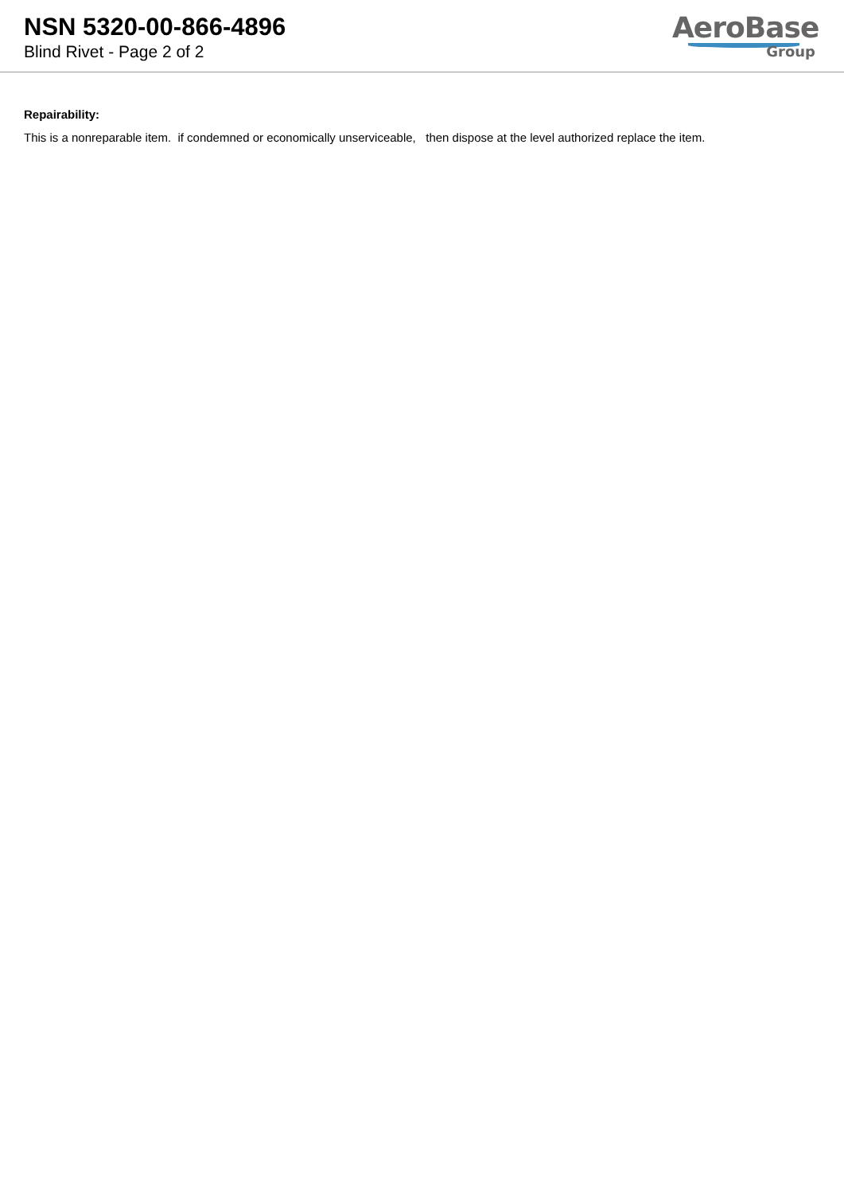NSN 5320-00-866-4896
Blind Rivet - Page 2 of 2
AeroBase
Group
Repairability:
This is a nonreparable item. if condemned or economically unserviceable, then dispose at the level authorized replace the item.